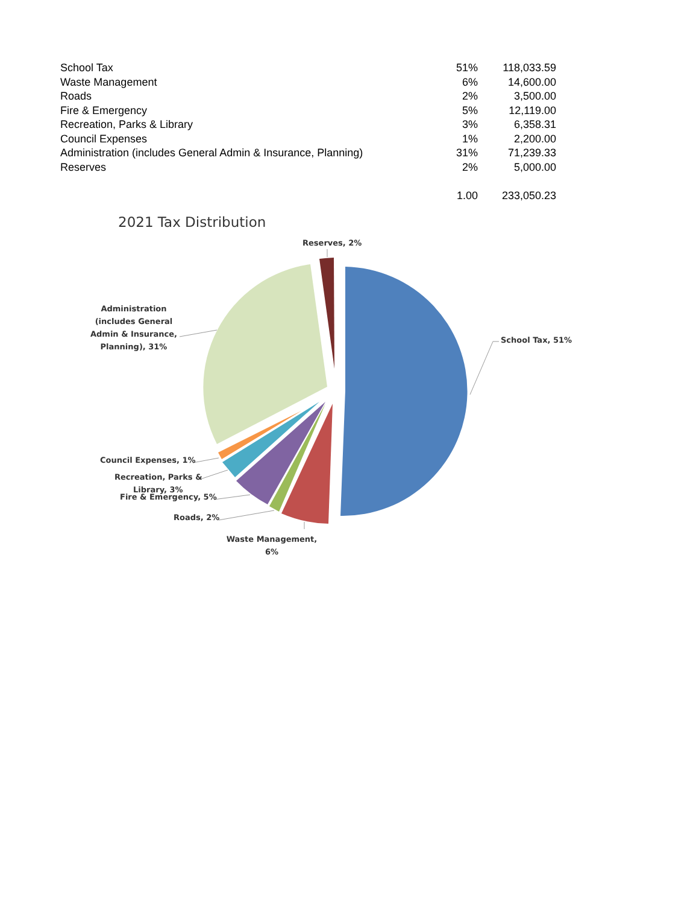| School Tax | 51% | 118,033.59 |
| Waste Management | 6% | 14,600.00 |
| Roads | 2% | 3,500.00 |
| Fire & Emergency | 5% | 12,119.00 |
| Recreation, Parks & Library | 3% | 6,358.31 |
| Council Expenses | 1% | 2,200.00 |
| Administration (includes General Admin & Insurance, Planning) | 31% | 71,239.33 |
| Reserves | 2% | 5,000.00 |
| | 1.00 | 233,050.23 |
2021 Tax Distribution
School Tax, 51%
Reserves, 2%
Administration
(includes General
Admin & Insurance,
Planning), 31%
Council Expenses, 1%
Recreation, Parks &
Library, 3%
Fire & Emergency, 5%
Roads, 2%
Waste Management,
6%